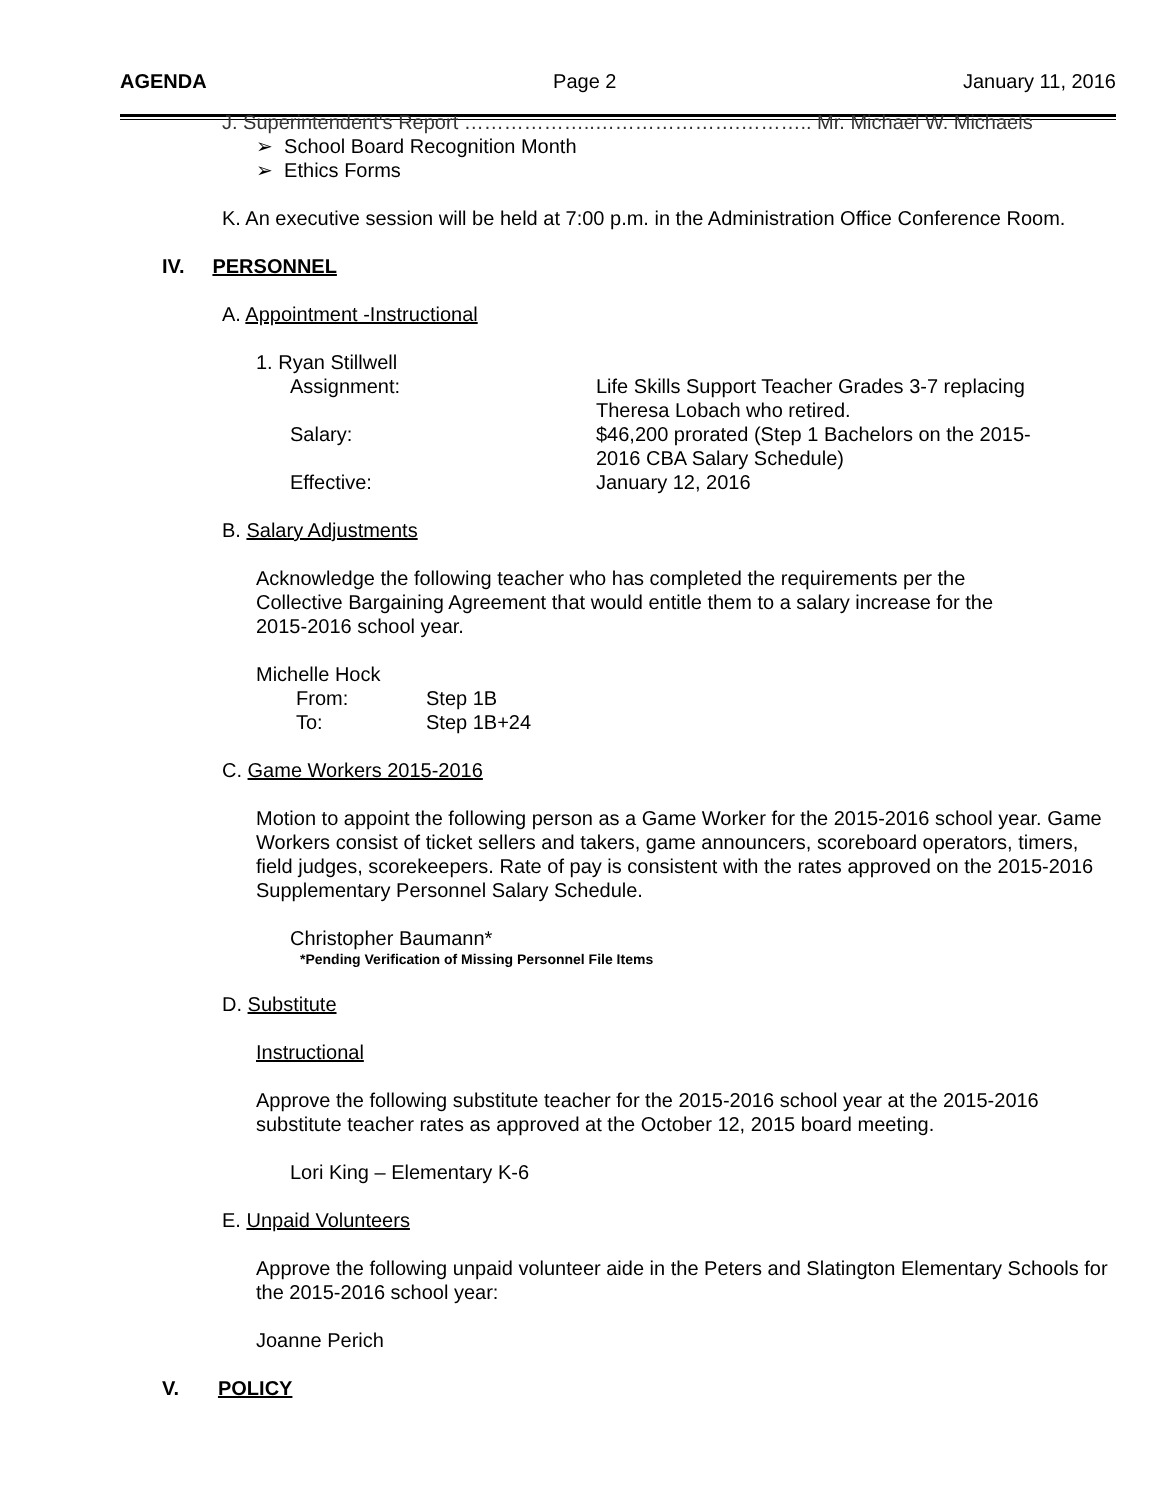AGENDA Page 2 January 11, 2016
J. Superintendent's Report ………………..………………….……….. Mr. Michael W. Michaels
➢ School Board Recognition Month
➢ Ethics Forms
K. An executive session will be held at 7:00 p.m. in the Administration Office Conference Room.
IV. PERSONNEL
A. Appointment -Instructional
1. Ryan Stillwell
Assignment:
Life Skills Support Teacher Grades 3-7 replacing Theresa Lobach who retired.
Salary:
$46,200 prorated (Step 1 Bachelors on the 2015-2016 CBA Salary Schedule)
Effective:
January 12, 2016
B. Salary Adjustments
Acknowledge the following teacher who has completed the requirements per the Collective Bargaining Agreement that would entitle them to a salary increase for the 2015-2016 school year.
Michelle Hock
From:
Step 1B
To:
Step 1B+24
C. Game Workers 2015-2016
Motion to appoint the following person as a Game Worker for the 2015-2016 school year. Game Workers consist of ticket sellers and takers, game announcers, scoreboard operators, timers, field judges, scorekeepers. Rate of pay is consistent with the rates approved on the 2015-2016 Supplementary Personnel Salary Schedule.
Christopher Baumann*
*Pending Verification of Missing Personnel File Items
D. Substitute
Instructional
Approve the following substitute teacher for the 2015-2016 school year at the 2015-2016 substitute teacher rates as approved at the October 12, 2015 board meeting.
Lori King – Elementary K-6
E. Unpaid Volunteers
Approve the following unpaid volunteer aide in the Peters and Slatington Elementary Schools for the 2015-2016 school year:
Joanne Perich
V. POLICY